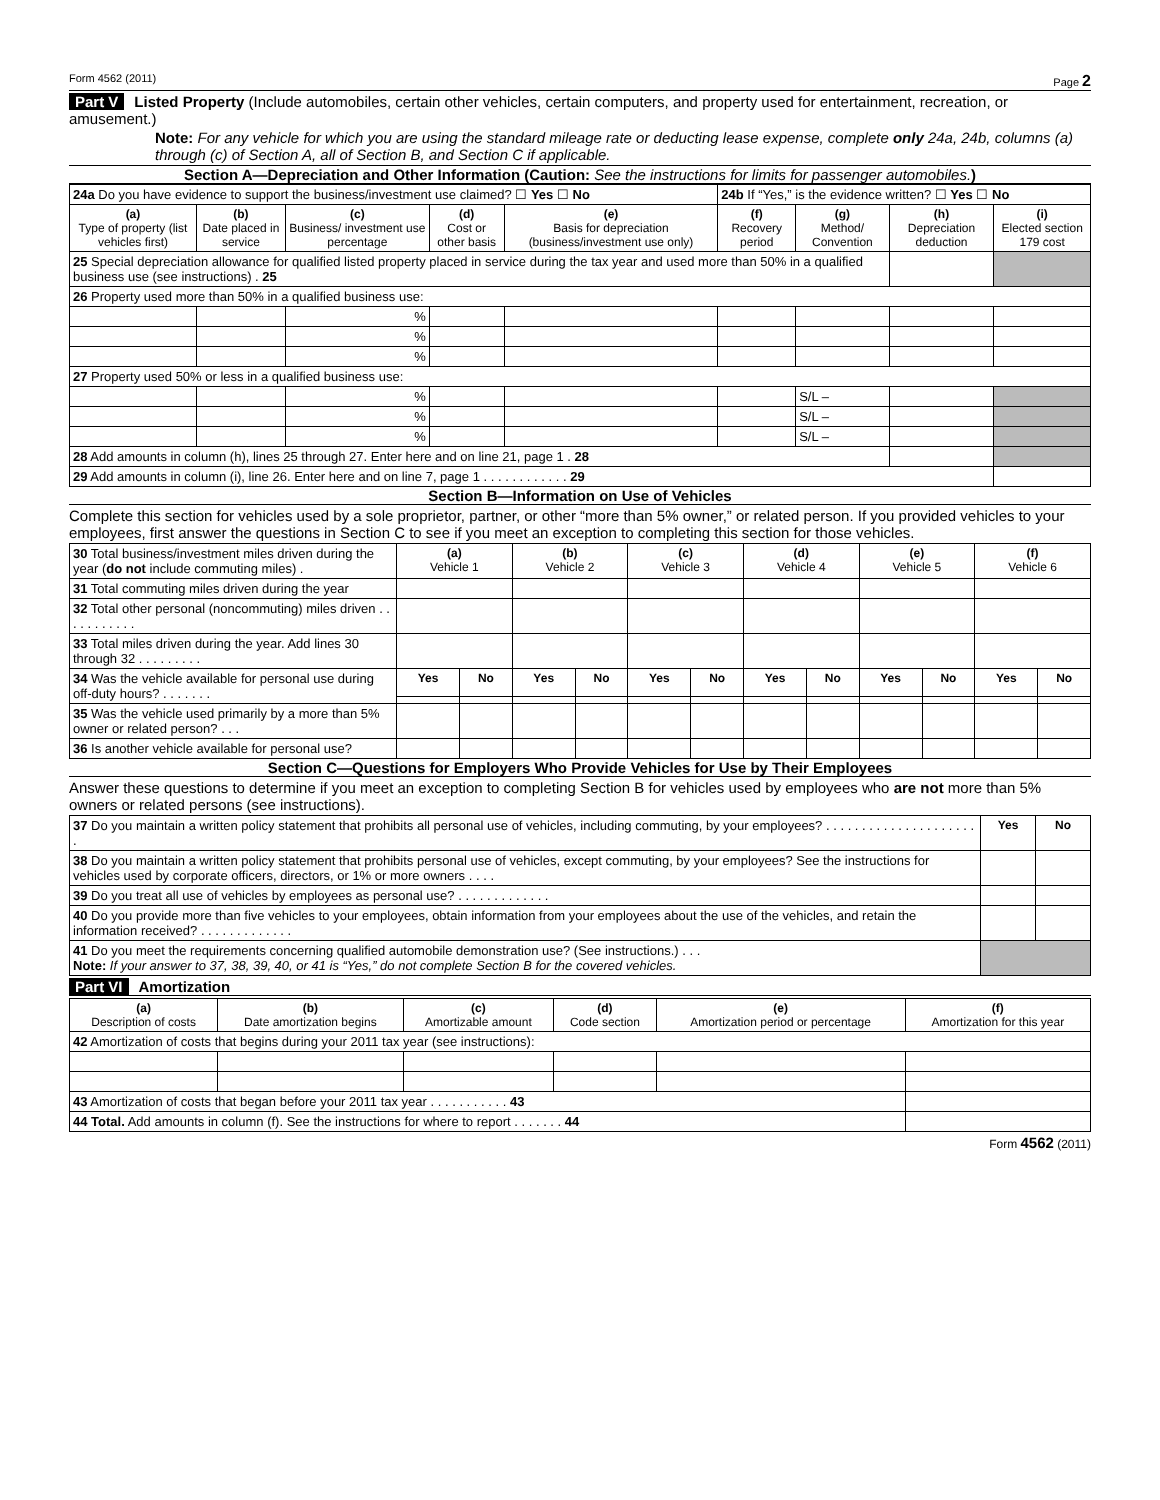Form 4562 (2011) Page 2
Part V Listed Property (Include automobiles, certain other vehicles, certain computers, and property used for entertainment, recreation, or amusement.)
Note: For any vehicle for which you are using the standard mileage rate or deducting lease expense, complete only 24a, 24b, columns (a) through (c) of Section A, all of Section B, and Section C if applicable.
Section A—Depreciation and Other Information (Caution: See the instructions for limits for passenger automobiles.)
| 24a Do you have evidence to support the business/investment use claimed? ☐ Yes ☐ No | | | | | 24b If “Yes,” is the evidence written? ☐ Yes ☐ No | | | |
| (a) Type of property (list vehicles first) | (b) Date placed in service | (c) Business/ investment use percentage | (d) Cost or other basis | (e) Basis for depreciation (business/investment use only) | (f) Recovery period | (g) Method/ Convention | (h) Depreciation deduction | (i) Elected section 179 cost |
| 25 Special depreciation allowance for qualified listed property placed in service during the tax year and used more than 50% in a qualified business use (see instructions) . 25 | | | | | | | | |
| 26 Property used more than 50% in a qualified business use: | | | | | | | | |
| | | % | | | | | | |
| | | % | | | | | | |
| | | % | | | | | | |
| 27 Property used 50% or less in a qualified business use: | | | | | | | | |
| | | % | | | | S/L – | | |
| | | % | | | | S/L – | | |
| | | % | | | | S/L – | | |
| 28 Add amounts in column (h), lines 25 through 27. Enter here and on line 21, page 1 . 28 | | | | | | | | |
| 29 Add amounts in column (i), line 26. Enter here and on line 7, page 1 . . . . . . . . . . . . 29 | | | | | | | | |
Section B—Information on Use of Vehicles
Complete this section for vehicles used by a sole proprietor, partner, or other “more than 5% owner,” or related person. If you provided vehicles to your employees, first answer the questions in Section C to see if you meet an exception to completing this section for those vehicles.
| 30 Total business/investment miles driven during the year ( do not include commuting miles) . | (a) Vehicle 1 | | (b) Vehicle 2 | | (c) Vehicle 3 | | (d) Vehicle 4 | | (e) Vehicle 5 | | (f) Vehicle 6 | |
| 31 Total commuting miles driven during the year | | | | | | | | | | | | |
| 32 Total other personal (noncommuting) miles driven . . . . . . . . . . . | | | | | | | | | | | | |
| 33 Total miles driven during the year. Add lines 30 through 32 . . . . . . . . . | | | | | | | | | | | | |
| 34 Was the vehicle available for personal use during off-duty hours? . . . . . . . | Yes | No | Yes | No | Yes | No | Yes | No | Yes | No | Yes | No |
| 35 Was the vehicle used primarily by a more than 5% owner or related person? . . . | | | | | | | | | | | | |
| 36 Is another vehicle available for personal use? | | | | | | | | | | | | |
Section C—Questions for Employers Who Provide Vehicles for Use by Their Employees
Answer these questions to determine if you meet an exception to completing Section B for vehicles used by employees who are not more than 5% owners or related persons (see instructions).
| 37 Do you maintain a written policy statement that prohibits all personal use of vehicles, including commuting, by your employees? . . . . . . . . . . . . . . . . . . . . . . | Yes | No |
| 38 Do you maintain a written policy statement that prohibits personal use of vehicles, except commuting, by your employees? See the instructions for vehicles used by corporate officers, directors, or 1% or more owners . . . . | | |
| 39 Do you treat all use of vehicles by employees as personal use? . . . . . . . . . . . . . | | |
| 40 Do you provide more than five vehicles to your employees, obtain information from your employees about the use of the vehicles, and retain the information received? . . . . . . . . . . . . . | | |
| 41 Do you meet the requirements concerning qualified automobile demonstration use? (See instructions.) . . . Note: If your answer to 37, 38, 39, 40, or 41 is “Yes,” do not complete Section B for the covered vehicles. | | |
Part VI Amortization
| (a) Description of costs | (b) Date amortization begins | (c) Amortizable amount | (d) Code section | (e) Amortization period or percentage | (f) Amortization for this year |
| --- | --- | --- | --- | --- | --- |
| 42 Amortization of costs that begins during your 2011 tax year (see instructions): | | | | | |
| 43 Amortization of costs that began before your 2011 tax year . . . . . . . . . . . 43 | | | | | |
| 44 Total. Add amounts in column (f). See the instructions for where to report . . . . . . . 44 | | | | | |
Form 4562 (2011)